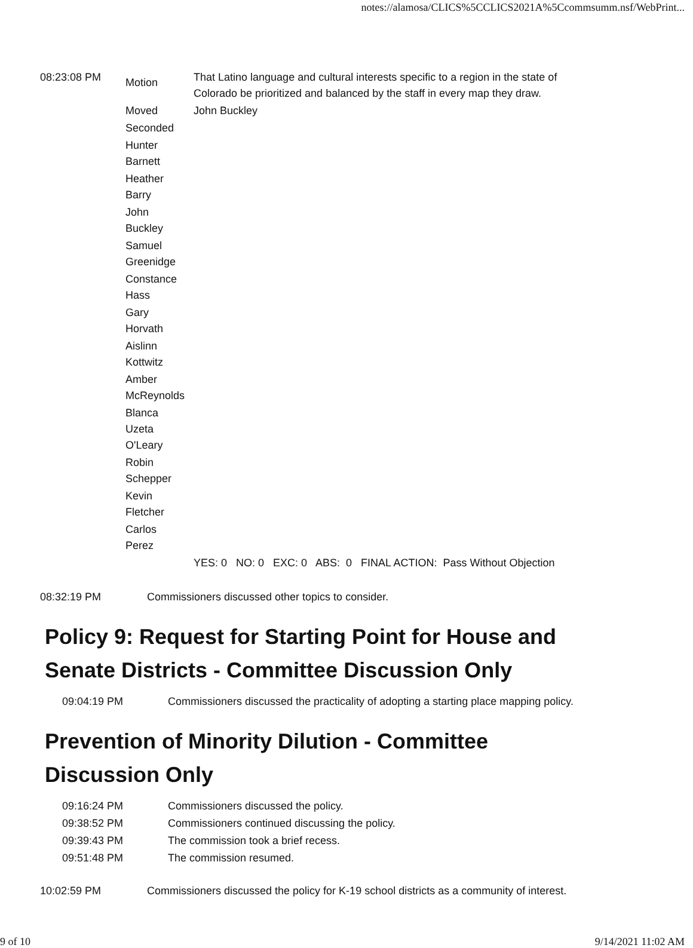notes://alamosa/CLICS%5CCLICS2021A%5Ccommsumm.nsf/WebPrint...
| 08:23:08 PM | Motion | That Latino language and cultural interests specific to a region in the state of Colorado be prioritized and balanced by the staff in every map they draw. |
| | Moved | John Buckley |
| | Seconded | |
| | Hunter Barnett | |
| | Heather Barry | |
| | John Buckley | |
| | Samuel Greenidge | |
| | Constance Hass | |
| | Gary Horvath | |
| | Aislinn Kottwitz | |
| | Amber McReynolds | |
| | Blanca Uzeta O'Leary | |
| | Robin Schepper | |
| | Kevin Fletcher | |
| | Carlos Perez | |
| | | YES: 0 NO: 0 EXC: 0 ABS: 0 FINAL ACTION: Pass Without Objection |
| 08:32:19 PM | Commissioners discussed other topics to consider. |
Policy 9: Request for Starting Point for House and Senate Districts - Committee Discussion Only
| 09:04:19 PM | Commissioners discussed the practicality of adopting a starting place mapping policy. |
Prevention of Minority Dilution - Committee Discussion Only
| 09:16:24 PM | Commissioners discussed the policy. |
| 09:38:52 PM | Commissioners continued discussing the policy. |
| 09:39:43 PM | The commission took a brief recess. |
| 09:51:48 PM | The commission resumed. |
| 10:02:59 PM | Commissioners discussed the policy for K-19 school districts as a community of interest. |
9 of 10 9/14/2021 11:02 AM